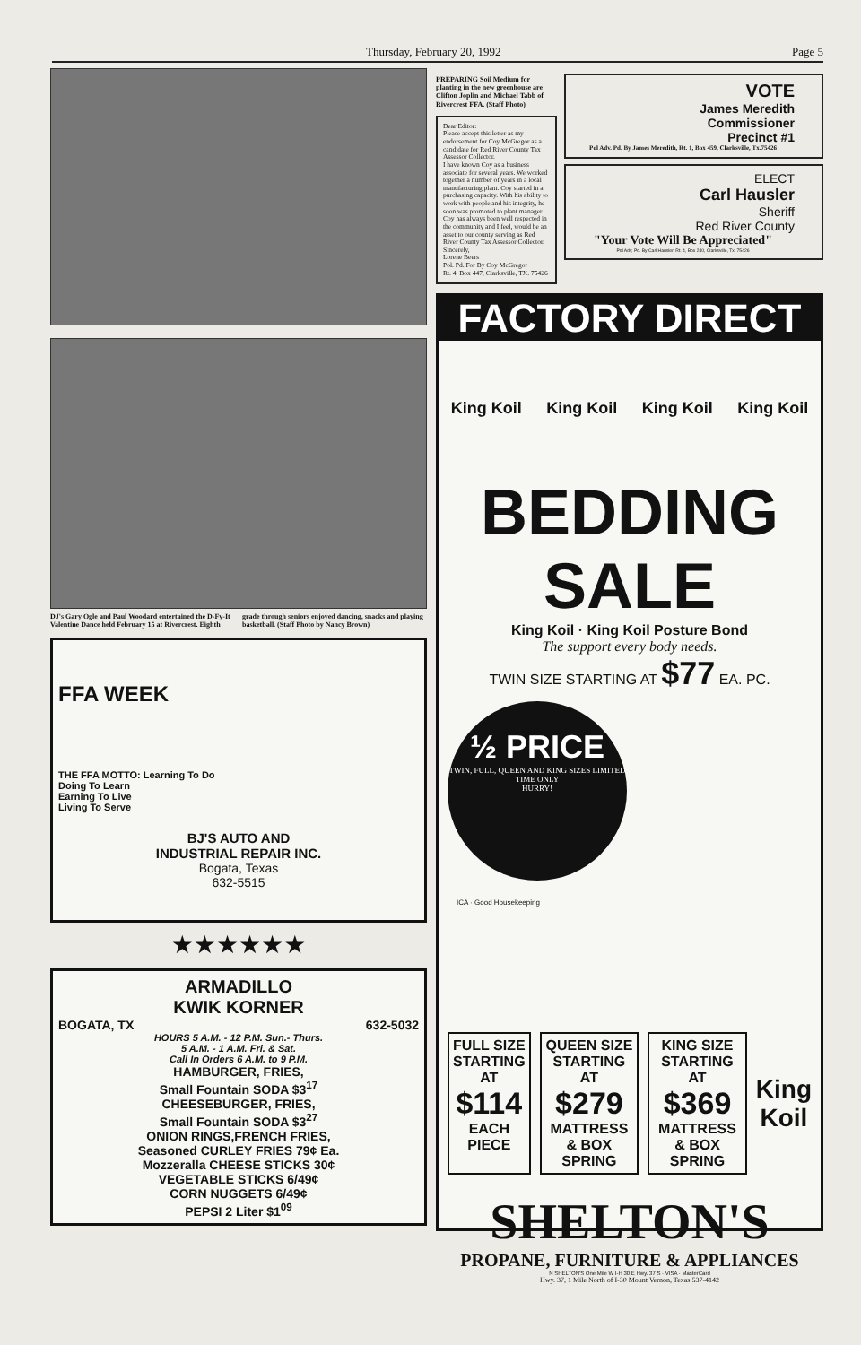Thursday, February 20, 1992 Page 5
DJ's Gary Ogle and Paul Woodard entertained the D-Fy-It Valentine Dance held February 15 at Rivercrest. Eighth grade through seniors enjoyed dancing, snacks and playing basketball. (Staff Photo by Nancy Brown)
FFA WEEK
THE FFA MOTTO: Learning To Do
Doing To Learn
Earning To Live
Living To Serve
BJ'S AUTO AND
INDUSTRIAL REPAIR INC.
Bogata, Texas
632-5515
★★★★★★
ARMADILLO
KWIK KORNER
BOGATA, TX 632-5032
HOURS 5 A.M. - 12 P.M. Sun.- Thurs.
5 A.M. - 1 A.M. Fri. & Sat.
Call In Orders 6 A.M. to 9 P.M.
HAMBURGER, FRIES,
Small Fountain SODA $3<sup>17</sup>
CHEESEBURGER, FRIES,
Small Fountain SODA $3<sup>27</sup>
ONION RINGS,FRENCH FRIES,
Seasoned CURLEY FRIES 79¢ Ea.
Mozzeralla CHEESE STICKS 30¢
VEGETABLE STICKS 6/49¢
CORN NUGGETS 6/49¢
PEPSI 2 Liter $1<sup>09</sup>
PREPARING Soil Medium for planting in the new greenhouse are Clifton Joplin and Michael Tabb of Rivercrest FFA. (Staff Photo)
Dear Editor:
Please accept this letter as my endorsement for Coy McGregor as a candidate for Red River County Tax Assessor Collector.
I have known Coy as a business associate for several years. We worked together a number of years in a local manufacturing plant. Coy started in a purchasing capacity. With his ability to work with people and his integrity, he soon was promoted to plant manager.
Coy has always been well respected in the community and I feel, would be an asset to our county serving as Red River County Tax Assessor Collector.
Sincerely,
Lorene Beers
Pol. Pd. For By Coy McGregor
Rt. 4, Box 447, Clarksville, TX. 75426
VOTE
James Meredith
Commissioner
Precinct #1
Pol Adv. Pd. By James Meredith, Rt. 1, Box 459, Clarksville, Tx.75426
ELECT
Carl Hausler
Sheriff
Red River County
"Your Vote Will Be Appreciated"
Pol Adv, Pd. By Carl Hausler, Rt. 4, Box 240, Clarksville, Tx. 75426
FACTORY DIRECT
King Koil King Koil King Koil King Koil
BEDDING SALE
King Koil · King Koil Posture Bond
The support every body needs.
TWIN SIZE STARTING AT $77 EA. PC.
½ PRICE
TWIN, FULL, QUEEN AND KING SIZES LIMITED TIME ONLY
HURRY!
ICA · Good Housekeeping
FULL SIZE
STARTING AT
$114
EACH PIECE
QUEEN SIZE
STARTING AT
$279
MATTRESS & BOX SPRING
KING SIZE
STARTING AT
$369
MATTRESS & BOX SPRING
King Koil
SHELTON'S
PROPANE, FURNITURE & APPLIANCES
N SHELTON'S One Mile W I-H 30 E Hwy. 37 S · VISA · MasterCard
Hwy. 37, 1 Mile North of I-30 Mount Vernon, Texas 537-4142